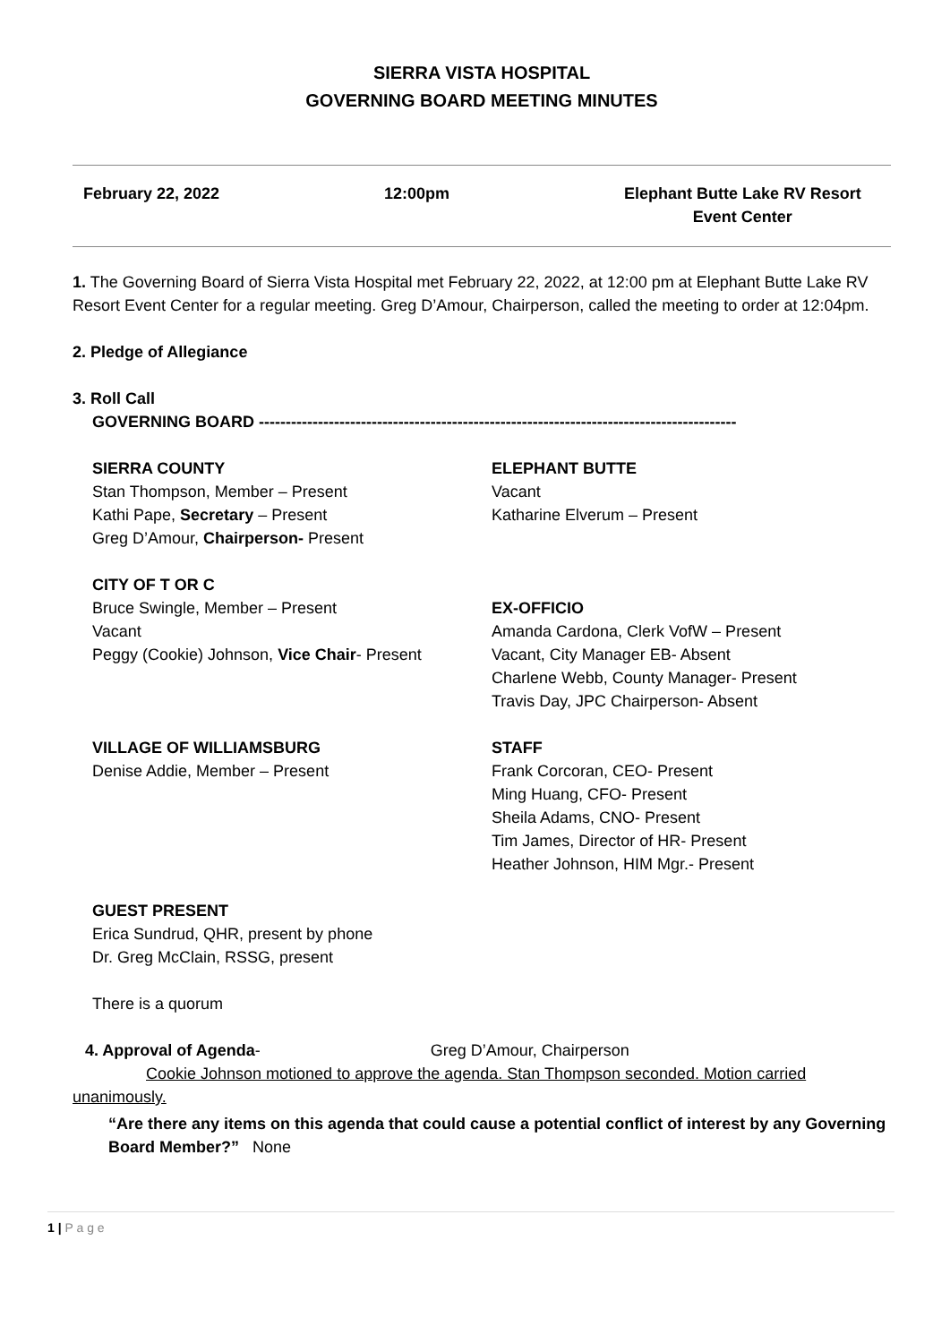SIERRA VISTA HOSPITAL
GOVERNING BOARD MEETING MINUTES
February 22, 2022 12:00pm Elephant Butte Lake RV Resort
Event Center
1. The Governing Board of Sierra Vista Hospital met February 22, 2022, at 12:00 pm at Elephant Butte Lake RV Resort Event Center for a regular meeting. Greg D’Amour, Chairperson, called the meeting to order at 12:04pm.
2. Pledge of Allegiance
3. Roll Call
GOVERNING BOARD -----------------------------------------------------------------------------------------
SIERRA COUNTY
Stan Thompson, Member – Present
Kathi Pape, Secretary – Present
Greg D’Amour, Chairperson- Present
ELEPHANT BUTTE
Vacant
Katharine Elverum – Present
CITY OF T OR C
Bruce Swingle, Member – Present
Vacant
Peggy (Cookie) Johnson, Vice Chair- Present
EX-OFFICIO
Amanda Cardona, Clerk VofW – Present
Vacant, City Manager EB- Absent
Charlene Webb, County Manager- Present
Travis Day, JPC Chairperson- Absent
VILLAGE OF WILLIAMSBURG
Denise Addie, Member – Present
STAFF
Frank Corcoran, CEO- Present
Ming Huang, CFO- Present
Sheila Adams, CNO- Present
Tim James, Director of HR- Present
Heather Johnson, HIM Mgr.- Present
GUEST PRESENT
Erica Sundrud, QHR, present by phone
Dr. Greg McClain, RSSG, present
There is a quorum
4. Approval of Agenda- Greg D’Amour, Chairperson
Cookie Johnson motioned to approve the agenda. Stan Thompson seconded. Motion carried unanimously.
“Are there any items on this agenda that could cause a potential conflict of interest by any Governing Board Member?” None
1 | P a g e